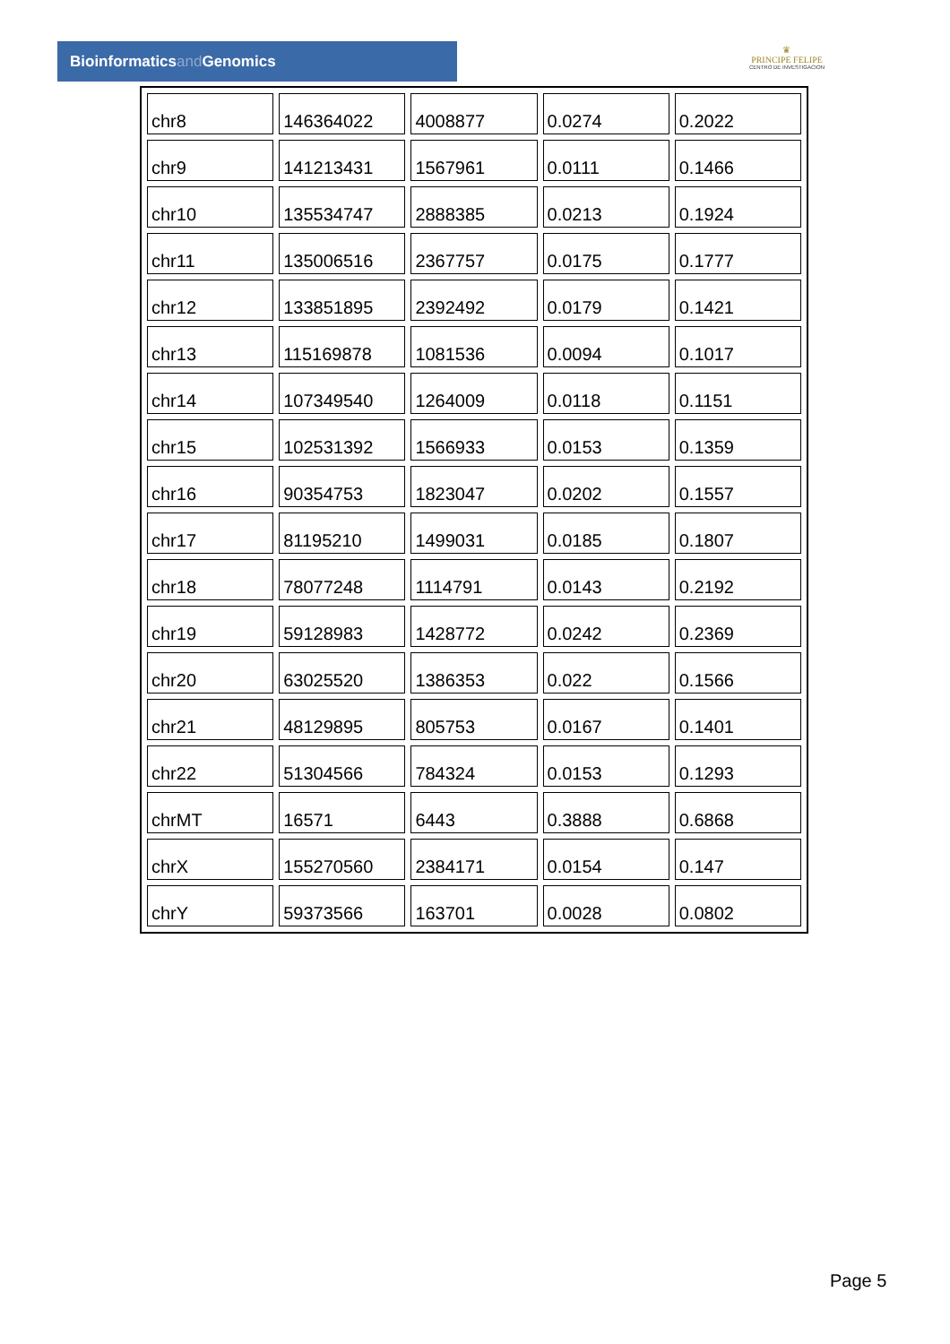Bioinformaticsand Genomics
♛
PRINCIPE FELIPE
CENTRO DE INVESTIGACION
| chr8 | 146364022 | 4008877 | 0.0274 | 0.2022 |
| chr9 | 141213431 | 1567961 | 0.0111 | 0.1466 |
| chr10 | 135534747 | 2888385 | 0.0213 | 0.1924 |
| chr11 | 135006516 | 2367757 | 0.0175 | 0.1777 |
| chr12 | 133851895 | 2392492 | 0.0179 | 0.1421 |
| chr13 | 115169878 | 1081536 | 0.0094 | 0.1017 |
| chr14 | 107349540 | 1264009 | 0.0118 | 0.1151 |
| chr15 | 102531392 | 1566933 | 0.0153 | 0.1359 |
| chr16 | 90354753 | 1823047 | 0.0202 | 0.1557 |
| chr17 | 81195210 | 1499031 | 0.0185 | 0.1807 |
| chr18 | 78077248 | 1114791 | 0.0143 | 0.2192 |
| chr19 | 59128983 | 1428772 | 0.0242 | 0.2369 |
| chr20 | 63025520 | 1386353 | 0.022 | 0.1566 |
| chr21 | 48129895 | 805753 | 0.0167 | 0.1401 |
| chr22 | 51304566 | 784324 | 0.0153 | 0.1293 |
| chrMT | 16571 | 6443 | 0.3888 | 0.6868 |
| chrX | 155270560 | 2384171 | 0.0154 | 0.147 |
| chrY | 59373566 | 163701 | 0.0028 | 0.0802 |
Page 5